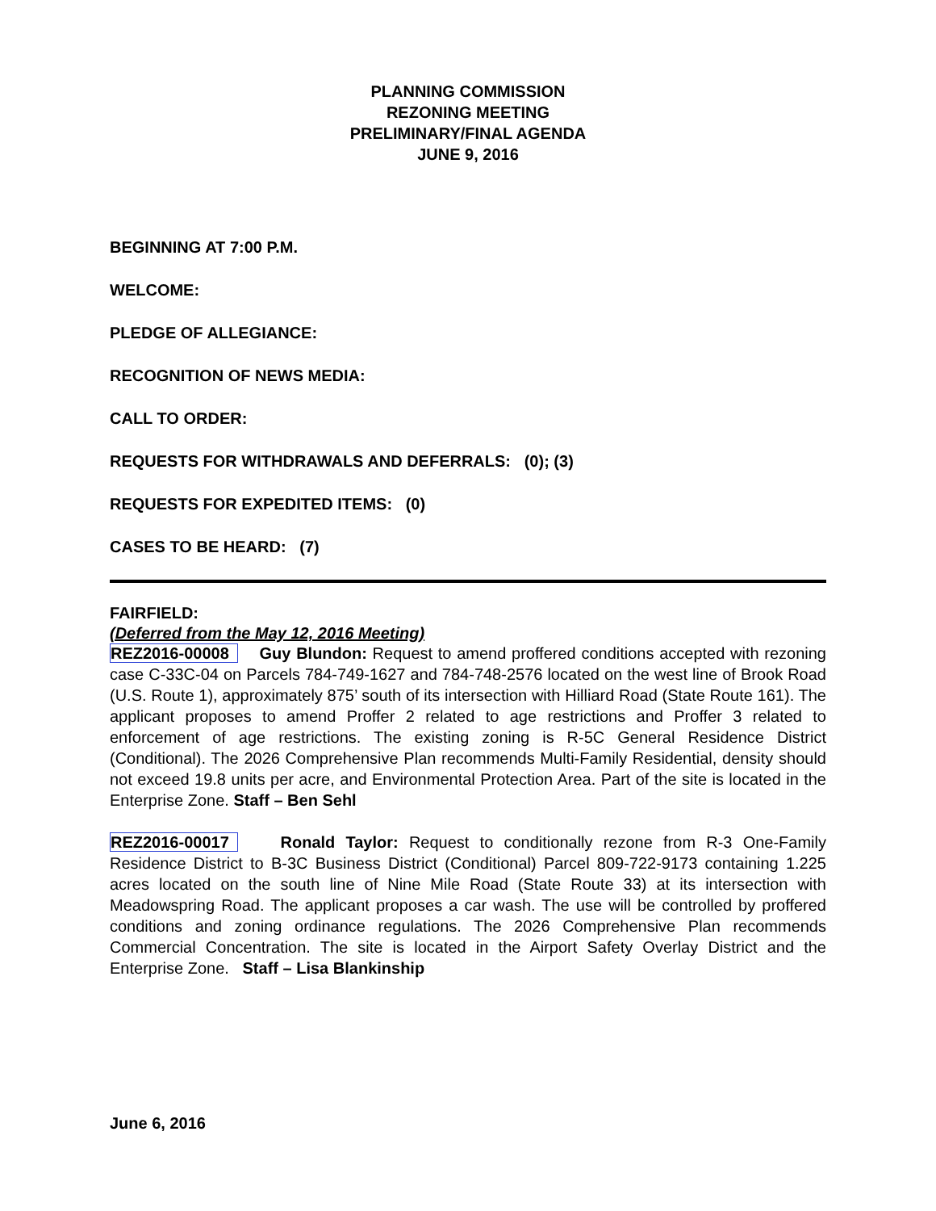PLANNING COMMISSION
REZONING MEETING
PRELIMINARY/FINAL AGENDA
JUNE 9, 2016
BEGINNING AT 7:00 P.M.
WELCOME:
PLEDGE OF ALLEGIANCE:
RECOGNITION OF NEWS MEDIA:
CALL TO ORDER:
REQUESTS FOR WITHDRAWALS AND DEFERRALS: (0); (3)
REQUESTS FOR EXPEDITED ITEMS: (0)
CASES TO BE HEARD: (7)
FAIRFIELD:
(Deferred from the May 12, 2016 Meeting)
REZ2016-00008 Guy Blundon: Request to amend proffered conditions accepted with rezoning case C-33C-04 on Parcels 784-749-1627 and 784-748-2576 located on the west line of Brook Road (U.S. Route 1), approximately 875’ south of its intersection with Hilliard Road (State Route 161). The applicant proposes to amend Proffer 2 related to age restrictions and Proffer 3 related to enforcement of age restrictions. The existing zoning is R-5C General Residence District (Conditional). The 2026 Comprehensive Plan recommends Multi-Family Residential, density should not exceed 19.8 units per acre, and Environmental Protection Area. Part of the site is located in the Enterprise Zone. Staff – Ben Sehl
REZ2016-00017 Ronald Taylor: Request to conditionally rezone from R-3 One-Family Residence District to B-3C Business District (Conditional) Parcel 809-722-9173 containing 1.225 acres located on the south line of Nine Mile Road (State Route 33) at its intersection with Meadowspring Road. The applicant proposes a car wash. The use will be controlled by proffered conditions and zoning ordinance regulations. The 2026 Comprehensive Plan recommends Commercial Concentration. The site is located in the Airport Safety Overlay District and the Enterprise Zone. Staff – Lisa Blankinship
June 6, 2016